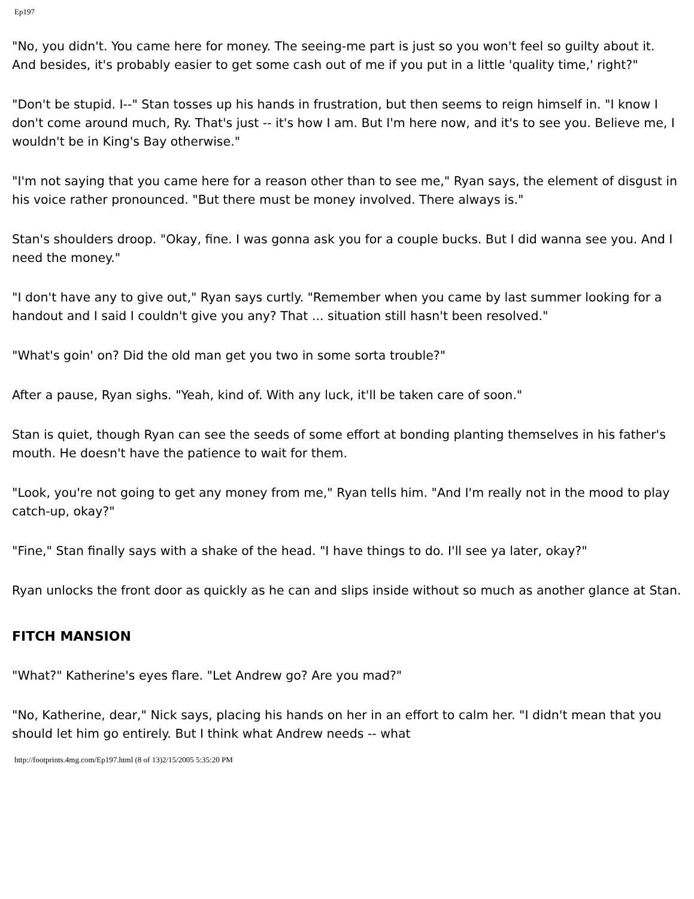Ep197
"No, you didn't. You came here for money. The seeing-me part is just so you won't feel so guilty about it. And besides, it's probably easier to get some cash out of me if you put in a little 'quality time,' right?"
"Don't be stupid. I--" Stan tosses up his hands in frustration, but then seems to reign himself in. "I know I don't come around much, Ry. That's just -- it's how I am. But I'm here now, and it's to see you. Believe me, I wouldn't be in King's Bay otherwise."
"I'm not saying that you came here for a reason other than to see me," Ryan says, the element of disgust in his voice rather pronounced. "But there must be money involved. There always is."
Stan's shoulders droop. "Okay, fine. I was gonna ask you for a couple bucks. But I did wanna see you. And I need the money."
"I don't have any to give out," Ryan says curtly. "Remember when you came by last summer looking for a handout and I said I couldn't give you any? That ... situation still hasn't been resolved."
"What's goin' on? Did the old man get you two in some sorta trouble?"
After a pause, Ryan sighs. "Yeah, kind of. With any luck, it'll be taken care of soon."
Stan is quiet, though Ryan can see the seeds of some effort at bonding planting themselves in his father's mouth. He doesn't have the patience to wait for them.
"Look, you're not going to get any money from me," Ryan tells him. "And I'm really not in the mood to play catch-up, okay?"
"Fine," Stan finally says with a shake of the head. "I have things to do. I'll see ya later, okay?"
Ryan unlocks the front door as quickly as he can and slips inside without so much as another glance at Stan.
FITCH MANSION
"What?" Katherine's eyes flare. "Let Andrew go? Are you mad?"
"No, Katherine, dear," Nick says, placing his hands on her in an effort to calm her. "I didn't mean that you should let him go entirely. But I think what Andrew needs -- what
http://footprints.4mg.com/Ep197.html (8 of 13)2/15/2005 5:35:20 PM